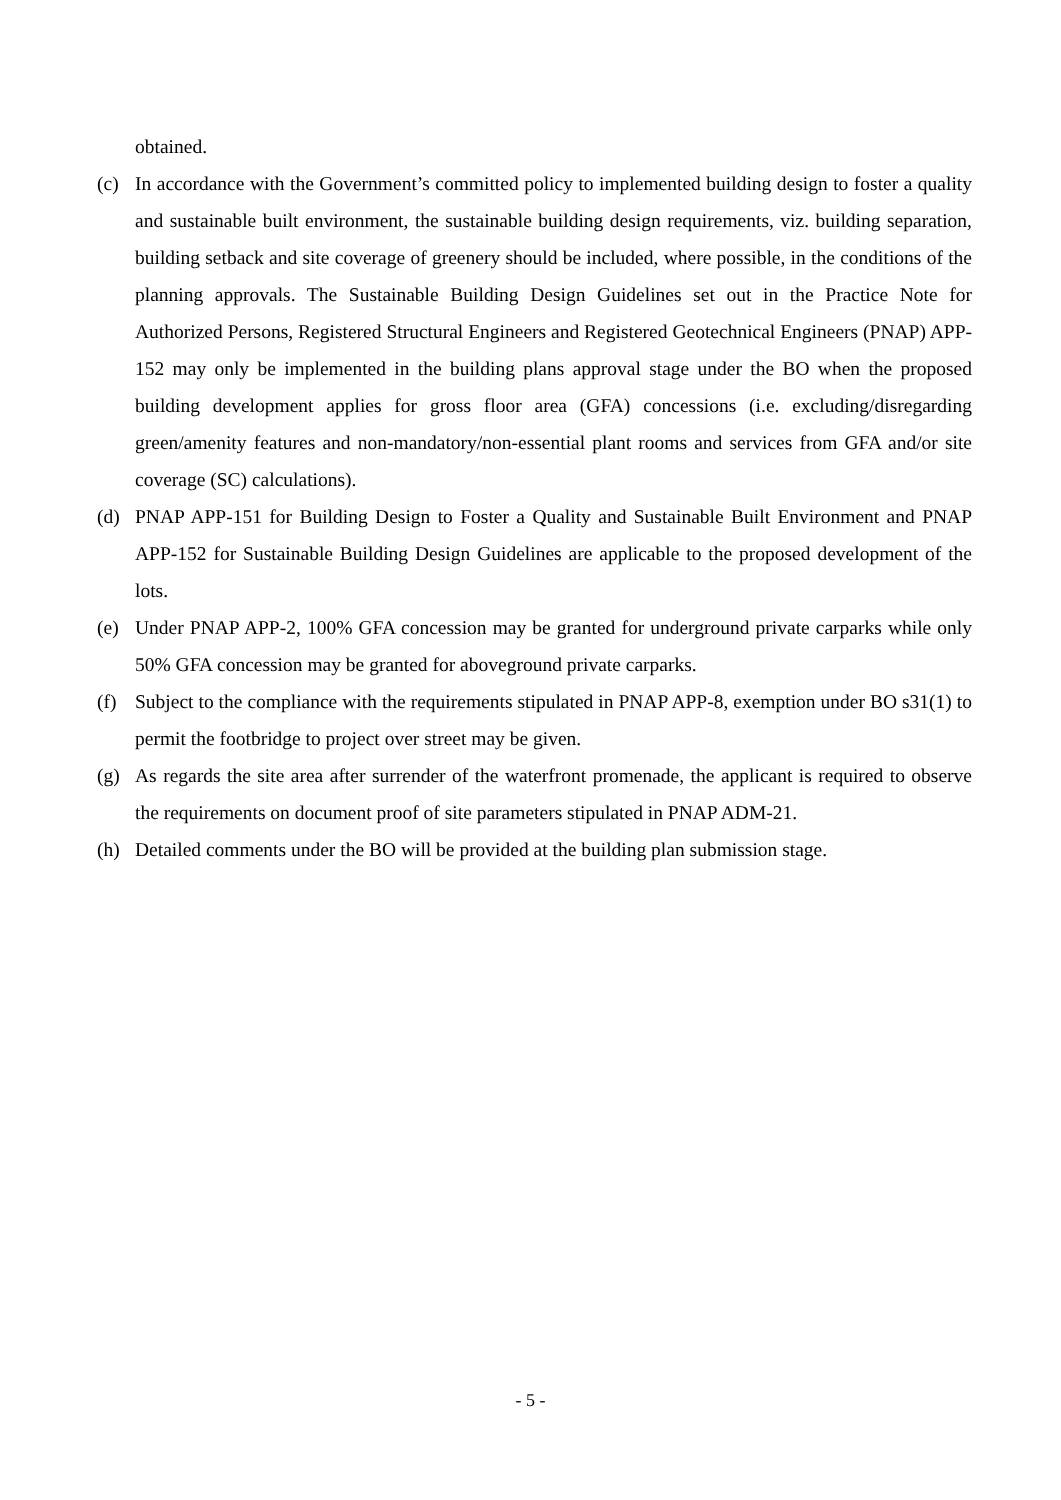obtained.
(c) In accordance with the Government’s committed policy to implemented building design to foster a quality and sustainable built environment, the sustainable building design requirements, viz. building separation, building setback and site coverage of greenery should be included, where possible, in the conditions of the planning approvals. The Sustainable Building Design Guidelines set out in the Practice Note for Authorized Persons, Registered Structural Engineers and Registered Geotechnical Engineers (PNAP) APP-152 may only be implemented in the building plans approval stage under the BO when the proposed building development applies for gross floor area (GFA) concessions (i.e. excluding/disregarding green/amenity features and non-mandatory/non-essential plant rooms and services from GFA and/or site coverage (SC) calculations).
(d) PNAP APP-151 for Building Design to Foster a Quality and Sustainable Built Environment and PNAP APP-152 for Sustainable Building Design Guidelines are applicable to the proposed development of the lots.
(e) Under PNAP APP-2, 100% GFA concession may be granted for underground private carparks while only 50% GFA concession may be granted for aboveground private carparks.
(f) Subject to the compliance with the requirements stipulated in PNAP APP-8, exemption under BO s31(1) to permit the footbridge to project over street may be given.
(g) As regards the site area after surrender of the waterfront promenade, the applicant is required to observe the requirements on document proof of site parameters stipulated in PNAP ADM-21.
(h) Detailed comments under the BO will be provided at the building plan submission stage.
- 5 -